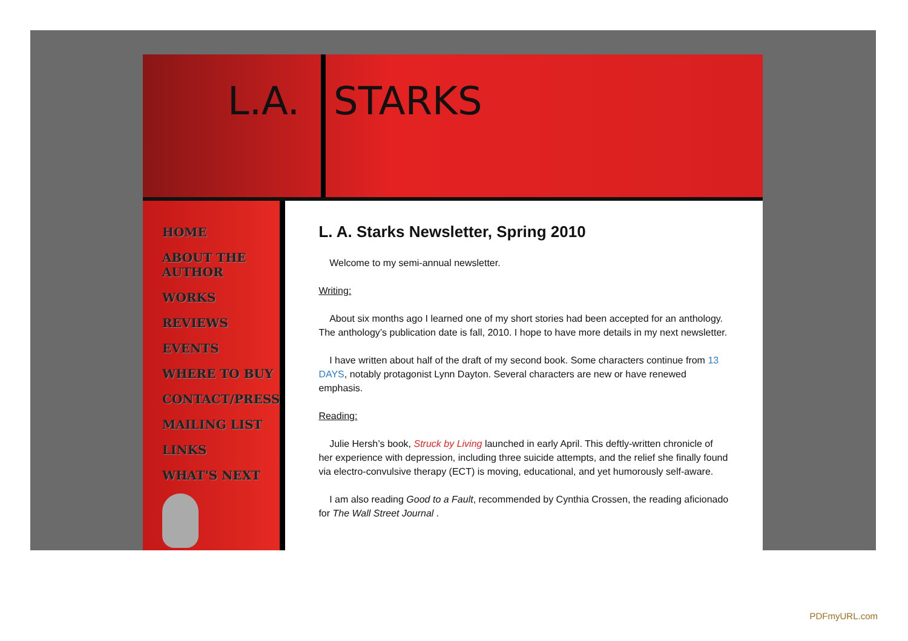L.A. STARKS
HOME
ABOUT THE AUTHOR
WORKS
REVIEWS
EVENTS
WHERE TO BUY
CONTACT/PRESS
MAILING LIST
LINKS
WHAT'S NEXT
L. A. Starks Newsletter, Spring 2010
Welcome to my semi-annual newsletter.
Writing:
About six months ago I learned one of my short stories had been accepted for an anthology. The anthology’s publication date is fall, 2010. I hope to have more details in my next newsletter.
I have written about half of the draft of my second book. Some characters continue from 13 DAYS, notably protagonist Lynn Dayton. Several characters are new or have renewed emphasis.
Reading:
Julie Hersh’s book, Struck by Living launched in early April. This deftly-written chronicle of her experience with depression, including three suicide attempts, and the relief she finally found via electro-convulsive therapy (ECT) is moving, educational, and yet humorously self-aware.
I am also reading Good to a Fault, recommended by Cynthia Crossen, the reading aficionado for The Wall Street Journal .
PDFmyURL.com